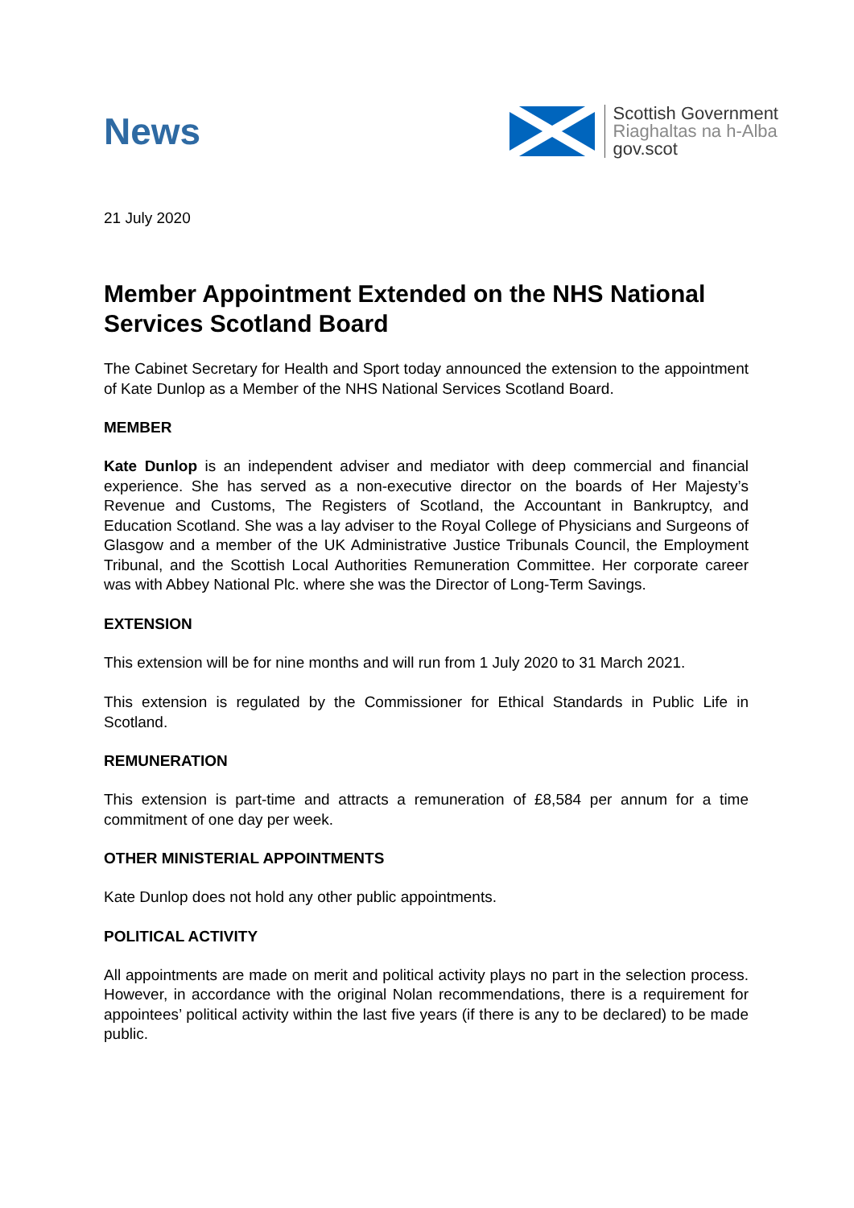News
Scottish Government
Riaghaltas na h-Alba
gov.scot
21 July 2020
Member Appointment Extended on the NHS National Services Scotland Board
The Cabinet Secretary for Health and Sport today announced the extension to the appointment of Kate Dunlop as a Member of the NHS National Services Scotland Board.
MEMBER
Kate Dunlop is an independent adviser and mediator with deep commercial and financial experience. She has served as a non-executive director on the boards of Her Majesty’s Revenue and Customs, The Registers of Scotland, the Accountant in Bankruptcy, and Education Scotland. She was a lay adviser to the Royal College of Physicians and Surgeons of Glasgow and a member of the UK Administrative Justice Tribunals Council, the Employment Tribunal, and the Scottish Local Authorities Remuneration Committee. Her corporate career was with Abbey National Plc. where she was the Director of Long-Term Savings.
EXTENSION
This extension will be for nine months and will run from 1 July 2020 to 31 March 2021.
This extension is regulated by the Commissioner for Ethical Standards in Public Life in Scotland.
REMUNERATION
This extension is part-time and attracts a remuneration of £8,584 per annum for a time commitment of one day per week.
OTHER MINISTERIAL APPOINTMENTS
Kate Dunlop does not hold any other public appointments.
POLITICAL ACTIVITY
All appointments are made on merit and political activity plays no part in the selection process. However, in accordance with the original Nolan recommendations, there is a requirement for appointees’ political activity within the last five years (if there is any to be declared) to be made public.